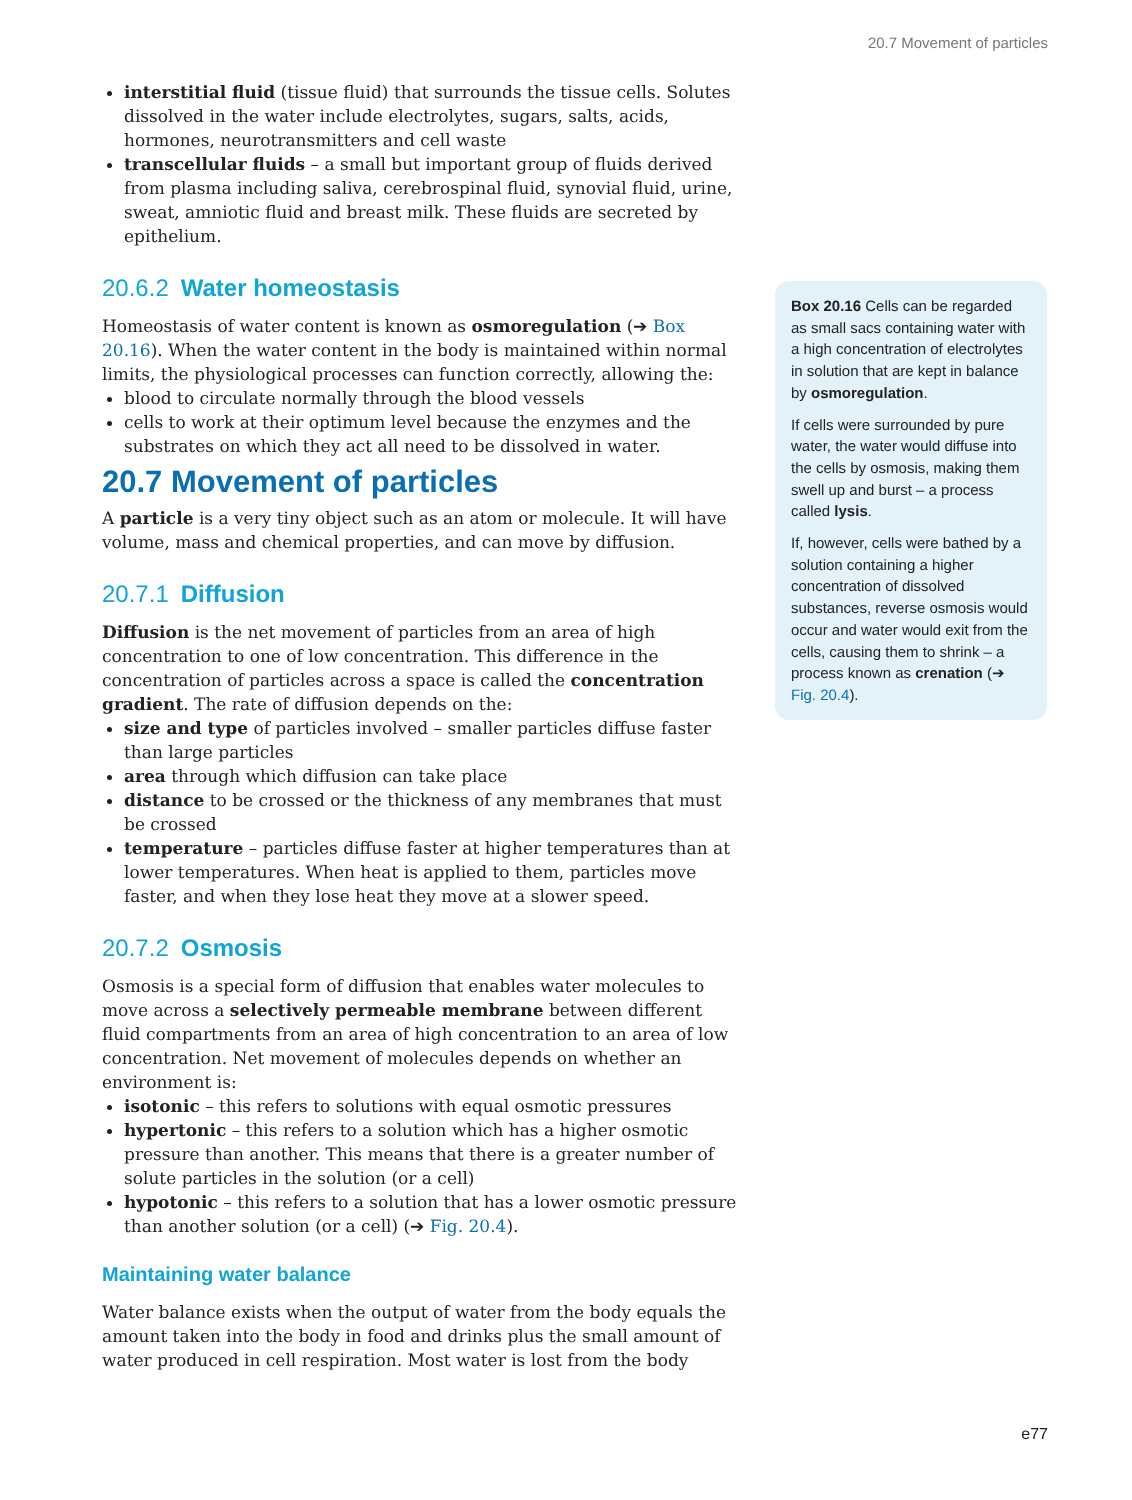20.7 Movement of particles
interstitial fluid (tissue fluid) that surrounds the tissue cells. Solutes dissolved in the water include electrolytes, sugars, salts, acids, hormones, neurotransmitters and cell waste
transcellular fluids – a small but important group of fluids derived from plasma including saliva, cerebrospinal fluid, synovial fluid, urine, sweat, amniotic fluid and breast milk. These fluids are secreted by epithelium.
20.6.2 Water homeostasis
Homeostasis of water content is known as osmoregulation (➔ Box 20.16). When the water content in the body is maintained within normal limits, the physiological processes can function correctly, allowing the:
blood to circulate normally through the blood vessels
cells to work at their optimum level because the enzymes and the substrates on which they act all need to be dissolved in water.
20.7 Movement of particles
A particle is a very tiny object such as an atom or molecule. It will have volume, mass and chemical properties, and can move by diffusion.
20.7.1 Diffusion
Diffusion is the net movement of particles from an area of high concentration to one of low concentration. This difference in the concentration of particles across a space is called the concentration gradient. The rate of diffusion depends on the:
size and type of particles involved – smaller particles diffuse faster than large particles
area through which diffusion can take place
distance to be crossed or the thickness of any membranes that must be crossed
temperature – particles diffuse faster at higher temperatures than at lower temperatures. When heat is applied to them, particles move faster, and when they lose heat they move at a slower speed.
20.7.2 Osmosis
Osmosis is a special form of diffusion that enables water molecules to move across a selectively permeable membrane between different fluid compartments from an area of high concentration to an area of low concentration. Net movement of molecules depends on whether an environment is:
isotonic – this refers to solutions with equal osmotic pressures
hypertonic – this refers to a solution which has a higher osmotic pressure than another. This means that there is a greater number of solute particles in the solution (or a cell)
hypotonic – this refers to a solution that has a lower osmotic pressure than another solution (or a cell) (➔ Fig. 20.4).
Maintaining water balance
Water balance exists when the output of water from the body equals the amount taken into the body in food and drinks plus the small amount of water produced in cell respiration. Most water is lost from the body
Box 20.16 Cells can be regarded as small sacs containing water with a high concentration of electrolytes in solution that are kept in balance by osmoregulation.
If cells were surrounded by pure water, the water would diffuse into the cells by osmosis, making them swell up and burst – a process called lysis.
If, however, cells were bathed by a solution containing a higher concentration of dissolved substances, reverse osmosis would occur and water would exit from the cells, causing them to shrink – a process known as crenation (➔ Fig. 20.4).
e77